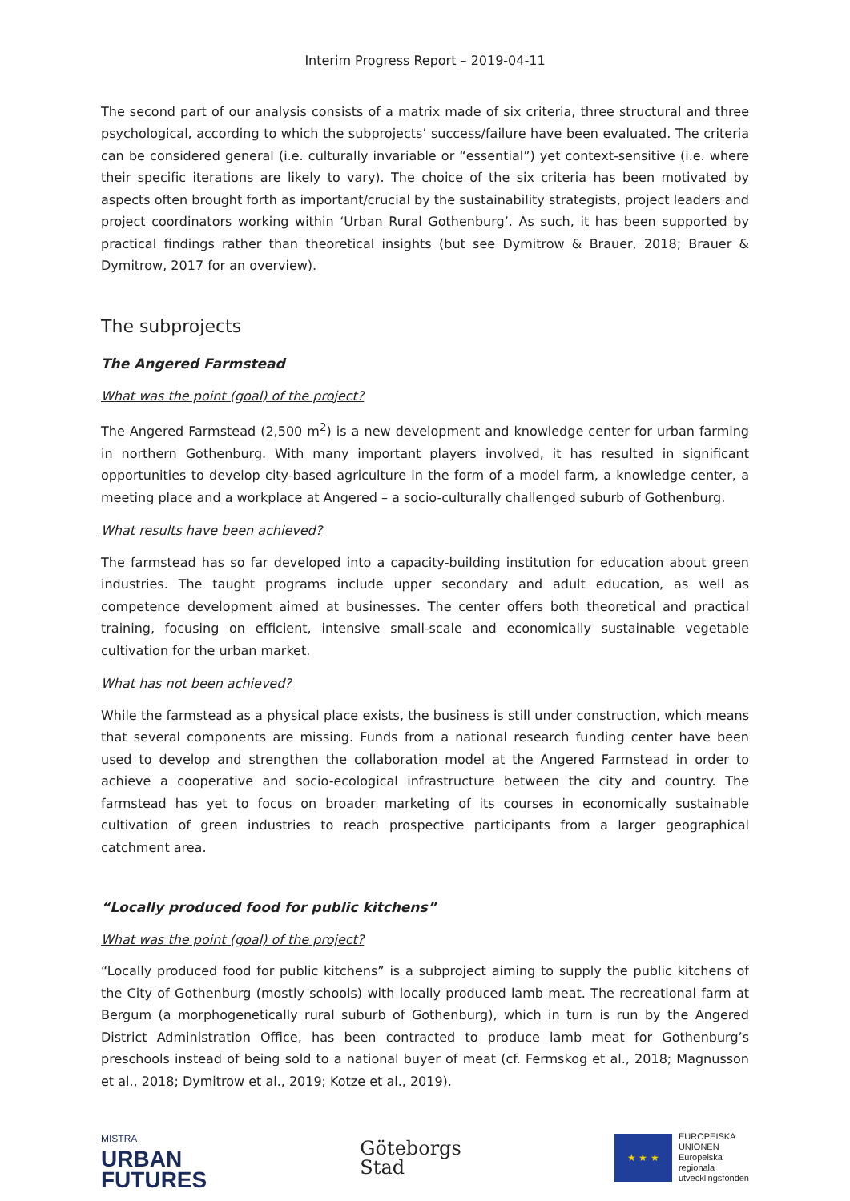Interim Progress Report – 2019-04-11
The second part of our analysis consists of a matrix made of six criteria, three structural and three psychological, according to which the subprojects’ success/failure have been evaluated. The criteria can be considered general (i.e. culturally invariable or “essential”) yet context-sensitive (i.e. where their specific iterations are likely to vary). The choice of the six criteria has been motivated by aspects often brought forth as important/crucial by the sustainability strategists, project leaders and project coordinators working within ‘Urban Rural Gothenburg’. As such, it has been supported by practical findings rather than theoretical insights (but see Dymitrow & Brauer, 2018; Brauer & Dymitrow, 2017 for an overview).
The subprojects
The Angered Farmstead
What was the point (goal) of the project?
The Angered Farmstead (2,500 m<sup>2</sup>) is a new development and knowledge center for urban farming in northern Gothenburg. With many important players involved, it has resulted in significant opportunities to develop city-based agriculture in the form of a model farm, a knowledge center, a meeting place and a workplace at Angered – a socio-culturally challenged suburb of Gothenburg.
What results have been achieved?
The farmstead has so far developed into a capacity-building institution for education about green industries. The taught programs include upper secondary and adult education, as well as competence development aimed at businesses. The center offers both theoretical and practical training, focusing on efficient, intensive small-scale and economically sustainable vegetable cultivation for the urban market.
What has not been achieved?
While the farmstead as a physical place exists, the business is still under construction, which means that several components are missing. Funds from a national research funding center have been used to develop and strengthen the collaboration model at the Angered Farmstead in order to achieve a cooperative and socio-ecological infrastructure between the city and country. The farmstead has yet to focus on broader marketing of its courses in economically sustainable cultivation of green industries to reach prospective participants from a larger geographical catchment area.
“Locally produced food for public kitchens”
What was the point (goal) of the project?
“Locally produced food for public kitchens” is a subproject aiming to supply the public kitchens of the City of Gothenburg (mostly schools) with locally produced lamb meat. The recreational farm at Bergum (a morphogenetically rural suburb of Gothenburg), which in turn is run by the Angered District Administration Office, has been contracted to produce lamb meat for Gothenburg’s preschools instead of being sold to a national buyer of meat (cf. Fermskog et al., 2018; Magnusson et al., 2018; Dymitrow et al., 2019; Kotze et al., 2019).
MISTRA
URBAN
FUTURES
Göteborgs
Stad
★ ★ ★
EUROPEISKA
UNIONEN
Europeiska
regionala
utvecklingsfonden